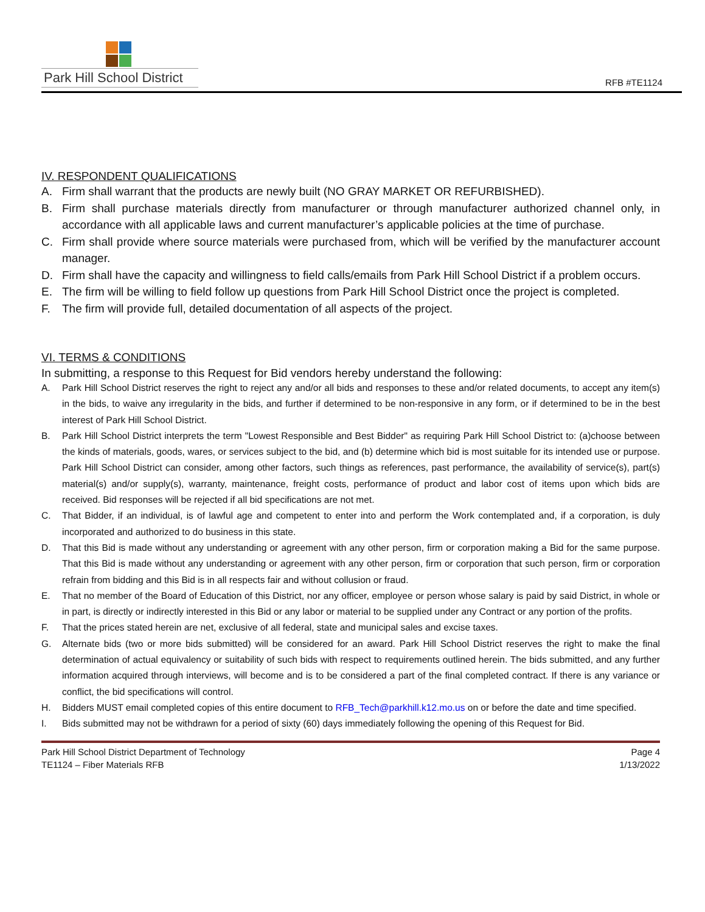Park Hill School District
RFB #TE1124
IV. RESPONDENT QUALIFICATIONS
A. Firm shall warrant that the products are newly built (NO GRAY MARKET OR REFURBISHED).
B. Firm shall purchase materials directly from manufacturer or through manufacturer authorized channel only, in accordance with all applicable laws and current manufacturer’s applicable policies at the time of purchase.
C. Firm shall provide where source materials were purchased from, which will be verified by the manufacturer account manager.
D. Firm shall have the capacity and willingness to field calls/emails from Park Hill School District if a problem occurs.
E. The firm will be willing to field follow up questions from Park Hill School District once the project is completed.
F. The firm will provide full, detailed documentation of all aspects of the project.
VI. TERMS & CONDITIONS
In submitting, a response to this Request for Bid vendors hereby understand the following:
A. Park Hill School District reserves the right to reject any and/or all bids and responses to these and/or related documents, to accept any item(s) in the bids, to waive any irregularity in the bids, and further if determined to be non-responsive in any form, or if determined to be in the best interest of Park Hill School District.
B. Park Hill School District interprets the term "Lowest Responsible and Best Bidder" as requiring Park Hill School District to: (a)choose between the kinds of materials, goods, wares, or services subject to the bid, and (b) determine which bid is most suitable for its intended use or purpose. Park Hill School District can consider, among other factors, such things as references, past performance, the availability of service(s), part(s) material(s) and/or supply(s), warranty, maintenance, freight costs, performance of product and labor cost of items upon which bids are received. Bid responses will be rejected if all bid specifications are not met.
C. That Bidder, if an individual, is of lawful age and competent to enter into and perform the Work contemplated and, if a corporation, is duly incorporated and authorized to do business in this state.
D. That this Bid is made without any understanding or agreement with any other person, firm or corporation making a Bid for the same purpose. That this Bid is made without any understanding or agreement with any other person, firm or corporation that such person, firm or corporation refrain from bidding and this Bid is in all respects fair and without collusion or fraud.
E. That no member of the Board of Education of this District, nor any officer, employee or person whose salary is paid by said District, in whole or in part, is directly or indirectly interested in this Bid or any labor or material to be supplied under any Contract or any portion of the profits.
F. That the prices stated herein are net, exclusive of all federal, state and municipal sales and excise taxes.
G. Alternate bids (two or more bids submitted) will be considered for an award. Park Hill School District reserves the right to make the final determination of actual equivalency or suitability of such bids with respect to requirements outlined herein. The bids submitted, and any further information acquired through interviews, will become and is to be considered a part of the final completed contract. If there is any variance or conflict, the bid specifications will control.
H. Bidders MUST email completed copies of this entire document to RFB_Tech@parkhill.k12.mo.us on or before the date and time specified.
I. Bids submitted may not be withdrawn for a period of sixty (60) days immediately following the opening of this Request for Bid.
Park Hill School District Department of Technology
TE1124 – Fiber Materials RFB
Page 4
1/13/2022